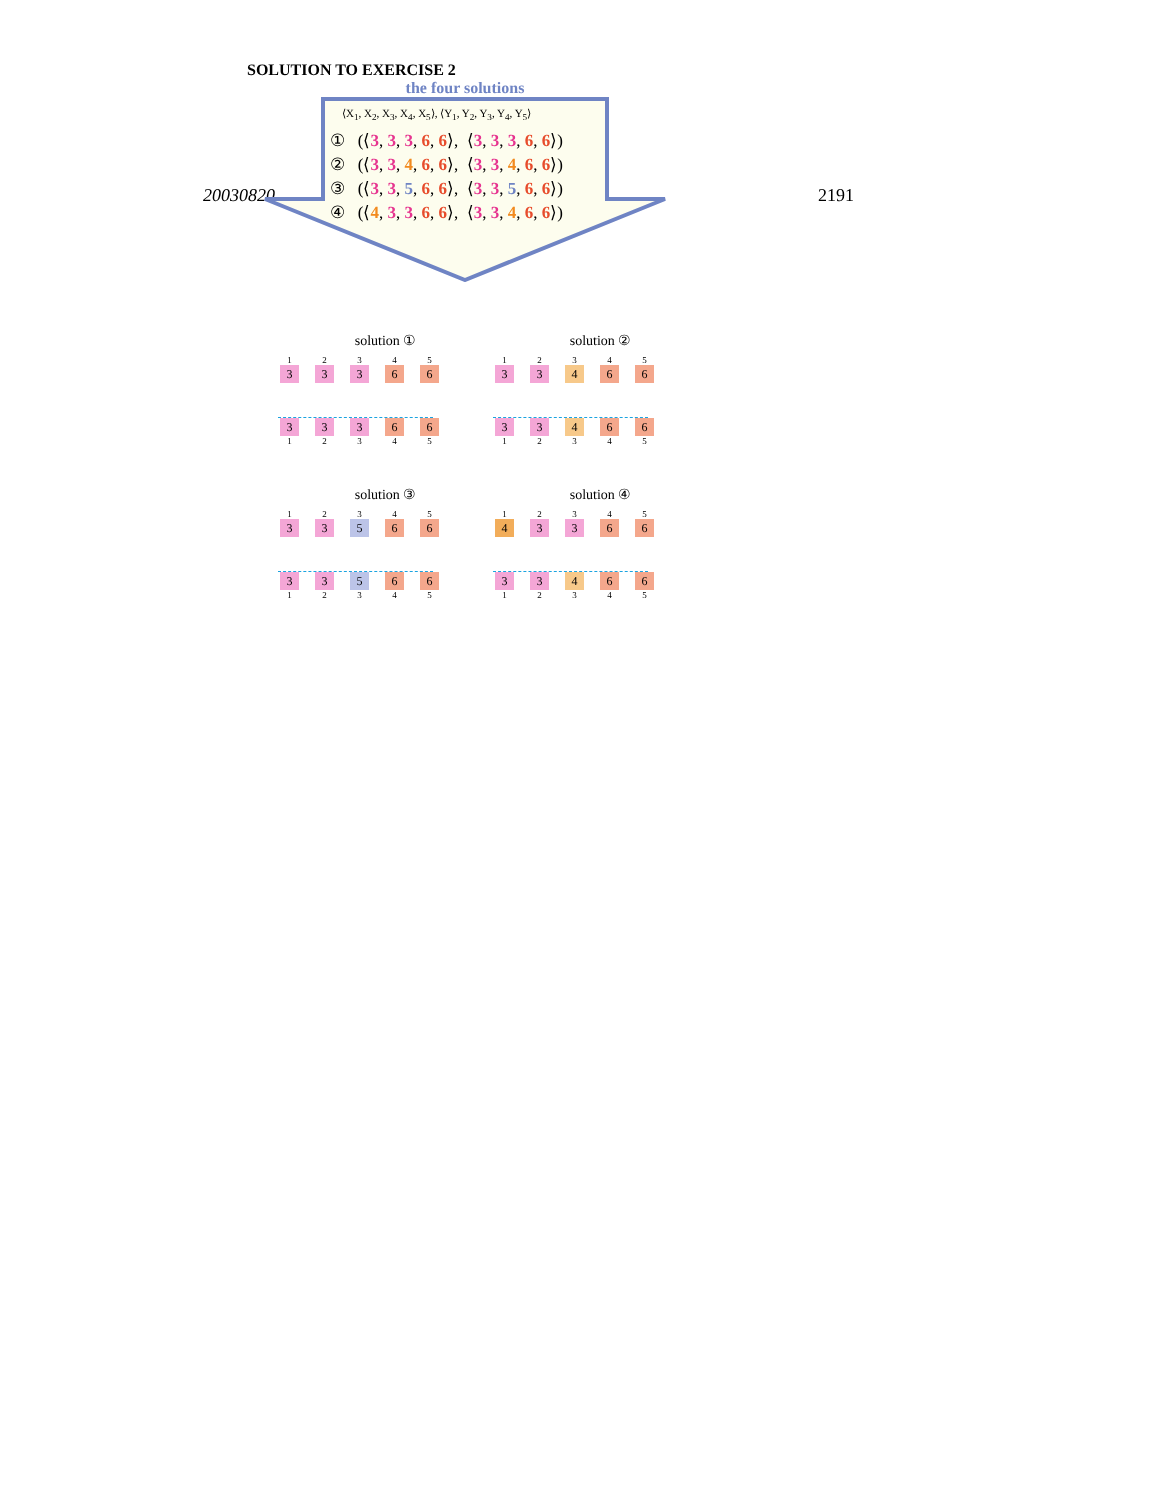20030820 2191
SOLUTION TO EXERCISE 2
the four solutions
⟨X<sub>1</sub>, X<sub>2</sub>, X<sub>3</sub>, X<sub>4</sub>, X<sub>5</sub>⟩, ⟨Y<sub>1</sub>, Y<sub>2</sub>, Y<sub>3</sub>, Y<sub>4</sub>, Y<sub>5</sub>⟩
① (⟨3, 3, 3, 6, 6⟩, ⟨3, 3, 3, 6, 6⟩)
② (⟨3, 3, 4, 6, 6⟩, ⟨3, 3, 4, 6, 6⟩)
③ (⟨3, 3, 5, 6, 6⟩, ⟨3, 3, 5, 6, 6⟩)
④ (⟨4, 3, 3, 6, 6⟩, ⟨3, 3, 4, 6, 6⟩)
solution ①
12345
3 3 3 6 6
3 3 3 6 6
12345
solution ②
12345
3 3 4 6 6
3 3 4 6 6
12345
solution ③
12345
3 3 5 6 6
3 3 5 6 6
12345
solution ④
12345
4 3 3 6 6
3 3 4 6 6
12345